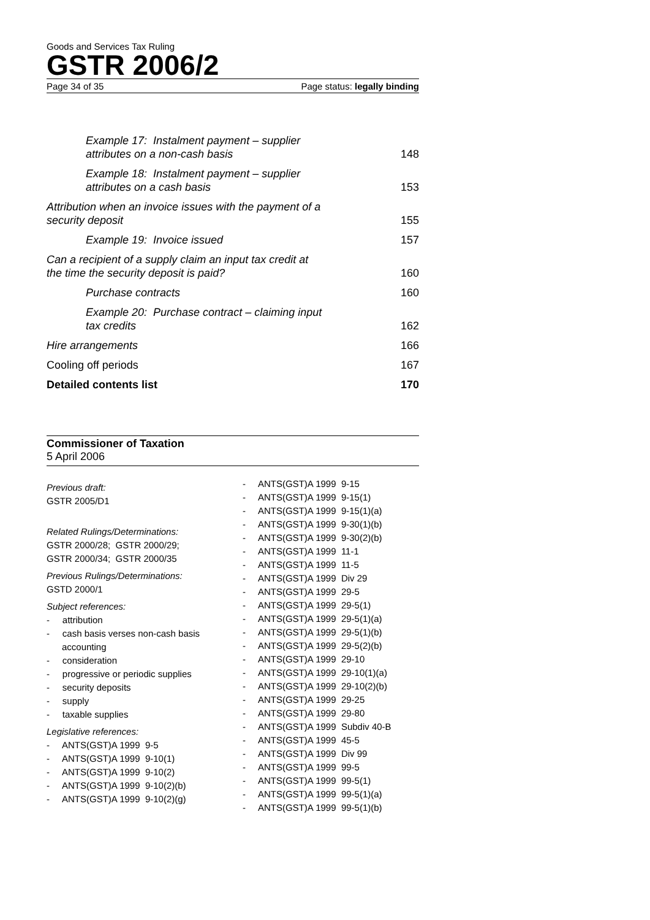Goods and Services Tax Ruling
GSTR 2006/2
Page 34 of 35 Page status: legally binding
Example 17: Instalment payment – supplier attributes on a non-cash basis 148
Example 18: Instalment payment – supplier attributes on a cash basis 153
Attribution when an invoice issues with the payment of a security deposit 155
Example 19: Invoice issued 157
Can a recipient of a supply claim an input tax credit at the time the security deposit is paid? 160
Purchase contracts 160
Example 20: Purchase contract – claiming input tax credits 162
Hire arrangements 166
Cooling off periods 167
Detailed contents list 170
Commissioner of Taxation
5 April 2006
Previous draft:
GSTR 2005/D1
Related Rulings/Determinations:
GSTR 2000/28; GSTR 2000/29;
GSTR 2000/34; GSTR 2000/35
Previous Rulings/Determinations:
GSTD 2000/1
Subject references:
- attribution
- cash basis verses non-cash basis accounting
- consideration
- progressive or periodic supplies
- security deposits
- supply
- taxable supplies
Legislative references:
- ANTS(GST)A 1999 9-5
- ANTS(GST)A 1999 9-10(1)
- ANTS(GST)A 1999 9-10(2)
- ANTS(GST)A 1999 9-10(2)(b)
- ANTS(GST)A 1999 9-10(2)(g)
- ANTS(GST)A 1999 9-15
- ANTS(GST)A 1999 9-15(1)
- ANTS(GST)A 1999 9-15(1)(a)
- ANTS(GST)A 1999 9-30(1)(b)
- ANTS(GST)A 1999 9-30(2)(b)
- ANTS(GST)A 1999 11-1
- ANTS(GST)A 1999 11-5
- ANTS(GST)A 1999 Div 29
- ANTS(GST)A 1999 29-5
- ANTS(GST)A 1999 29-5(1)
- ANTS(GST)A 1999 29-5(1)(a)
- ANTS(GST)A 1999 29-5(1)(b)
- ANTS(GST)A 1999 29-5(2)(b)
- ANTS(GST)A 1999 29-10
- ANTS(GST)A 1999 29-10(1)(a)
- ANTS(GST)A 1999 29-10(2)(b)
- ANTS(GST)A 1999 29-25
- ANTS(GST)A 1999 29-80
- ANTS(GST)A 1999 Subdiv 40-B
- ANTS(GST)A 1999 45-5
- ANTS(GST)A 1999 Div 99
- ANTS(GST)A 1999 99-5
- ANTS(GST)A 1999 99-5(1)
- ANTS(GST)A 1999 99-5(1)(a)
- ANTS(GST)A 1999 99-5(1)(b)